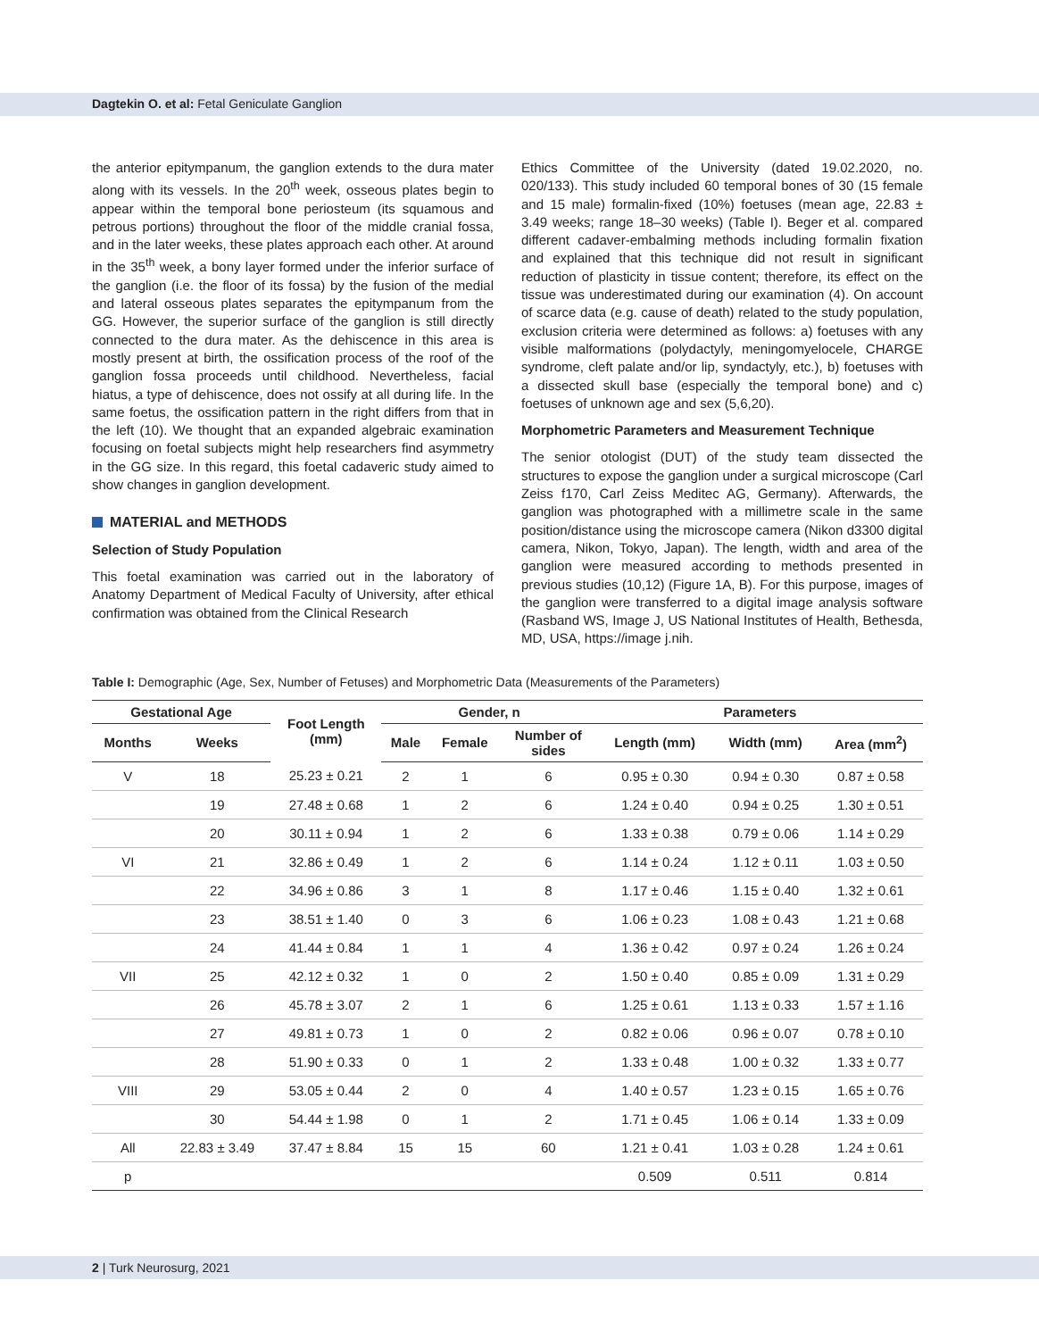Dagtekin O. et al: Fetal Geniculate Ganglion
the anterior epitympanum, the ganglion extends to the dura mater along with its vessels. In the 20<sup>th</sup> week, osseous plates begin to appear within the temporal bone periosteum (its squamous and petrous portions) throughout the floor of the middle cranial fossa, and in the later weeks, these plates approach each other. At around in the 35<sup>th</sup> week, a bony layer formed under the inferior surface of the ganglion (i.e. the floor of its fossa) by the fusion of the medial and lateral osseous plates separates the epitympanum from the GG. However, the superior surface of the ganglion is still directly connected to the dura mater. As the dehiscence in this area is mostly present at birth, the ossification process of the roof of the ganglion fossa proceeds until childhood. Nevertheless, facial hiatus, a type of dehiscence, does not ossify at all during life. In the same foetus, the ossification pattern in the right differs from that in the left (10). We thought that an expanded algebraic examination focusing on foetal subjects might help researchers find asymmetry in the GG size. In this regard, this foetal cadaveric study aimed to show changes in ganglion development.
MATERIAL and METHODS
Selection of Study Population
This foetal examination was carried out in the laboratory of Anatomy Department of Medical Faculty of University, after ethical confirmation was obtained from the Clinical Research
Ethics Committee of the University (dated 19.02.2020, no. 020/133). This study included 60 temporal bones of 30 (15 female and 15 male) formalin-fixed (10%) foetuses (mean age, 22.83 ± 3.49 weeks; range 18–30 weeks) (Table I). Beger et al. compared different cadaver-embalming methods including formalin fixation and explained that this technique did not result in significant reduction of plasticity in tissue content; therefore, its effect on the tissue was underestimated during our examination (4). On account of scarce data (e.g. cause of death) related to the study population, exclusion criteria were determined as follows: a) foetuses with any visible malformations (polydactyly, meningomyelocele, CHARGE syndrome, cleft palate and/or lip, syndactyly, etc.), b) foetuses with a dissected skull base (especially the temporal bone) and c) foetuses of unknown age and sex (5,6,20).
Morphometric Parameters and Measurement Technique
The senior otologist (DUT) of the study team dissected the structures to expose the ganglion under a surgical microscope (Carl Zeiss f170, Carl Zeiss Meditec AG, Germany). Afterwards, the ganglion was photographed with a millimetre scale in the same position/distance using the microscope camera (Nikon d3300 digital camera, Nikon, Tokyo, Japan). The length, width and area of the ganglion were measured according to methods presented in previous studies (10,12) (Figure 1A, B). For this purpose, images of the ganglion were transferred to a digital image analysis software (Rasband WS, Image J, US National Institutes of Health, Bethesda, MD, USA, https://image j.nih.
Table I: Demographic (Age, Sex, Number of Fetuses) and Morphometric Data (Measurements of the Parameters)
| Gestational Age | | Foot Length (mm) | Gender, n | | | Parameters | | |
| --- | --- | --- | --- | --- | --- | --- | --- | --- |
| Months | Weeks | | Male | Female | Number of sides | Length (mm) | Width (mm) | Area (mm<sup>2</sup>) |
| V | 18 | 25.23 ± 0.21 | 2 | 1 | 6 | 0.95 ± 0.30 | 0.94 ± 0.30 | 0.87 ± 0.58 |
| | 19 | 27.48 ± 0.68 | 1 | 2 | 6 | 1.24 ± 0.40 | 0.94 ± 0.25 | 1.30 ± 0.51 |
| | 20 | 30.11 ± 0.94 | 1 | 2 | 6 | 1.33 ± 0.38 | 0.79 ± 0.06 | 1.14 ± 0.29 |
| VI | 21 | 32.86 ± 0.49 | 1 | 2 | 6 | 1.14 ± 0.24 | 1.12 ± 0.11 | 1.03 ± 0.50 |
| | 22 | 34.96 ± 0.86 | 3 | 1 | 8 | 1.17 ± 0.46 | 1.15 ± 0.40 | 1.32 ± 0.61 |
| | 23 | 38.51 ± 1.40 | 0 | 3 | 6 | 1.06 ± 0.23 | 1.08 ± 0.43 | 1.21 ± 0.68 |
| | 24 | 41.44 ± 0.84 | 1 | 1 | 4 | 1.36 ± 0.42 | 0.97 ± 0.24 | 1.26 ± 0.24 |
| VII | 25 | 42.12 ± 0.32 | 1 | 0 | 2 | 1.50 ± 0.40 | 0.85 ± 0.09 | 1.31 ± 0.29 |
| | 26 | 45.78 ± 3.07 | 2 | 1 | 6 | 1.25 ± 0.61 | 1.13 ± 0.33 | 1.57 ± 1.16 |
| | 27 | 49.81 ± 0.73 | 1 | 0 | 2 | 0.82 ± 0.06 | 0.96 ± 0.07 | 0.78 ± 0.10 |
| | 28 | 51.90 ± 0.33 | 0 | 1 | 2 | 1.33 ± 0.48 | 1.00 ± 0.32 | 1.33 ± 0.77 |
| VIII | 29 | 53.05 ± 0.44 | 2 | 0 | 4 | 1.40 ± 0.57 | 1.23 ± 0.15 | 1.65 ± 0.76 |
| | 30 | 54.44 ± 1.98 | 0 | 1 | 2 | 1.71 ± 0.45 | 1.06 ± 0.14 | 1.33 ± 0.09 |
| All | 22.83 ± 3.49 | 37.47 ± 8.84 | 15 | 15 | 60 | 1.21 ± 0.41 | 1.03 ± 0.28 | 1.24 ± 0.61 |
| p | | | | | | 0.509 | 0.511 | 0.814 |
2 | Turk Neurosurg, 2021